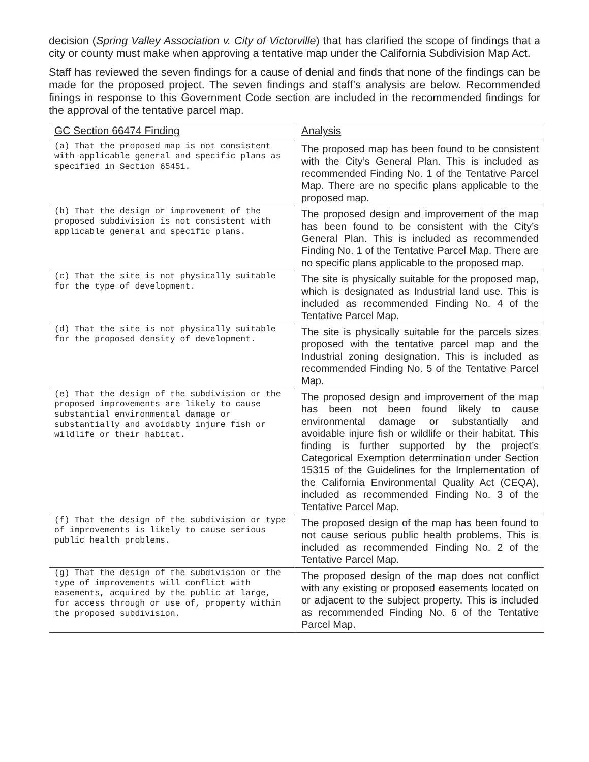decision (Spring Valley Association v. City of Victorville) that has clarified the scope of findings that a city or county must make when approving a tentative map under the California Subdivision Map Act.
Staff has reviewed the seven findings for a cause of denial and finds that none of the findings can be made for the proposed project. The seven findings and staff’s analysis are below. Recommended finings in response to this Government Code section are included in the recommended findings for the approval of the tentative parcel map.
| GC Section 66474 Finding | Analysis |
| --- | --- |
| (a) That the proposed map is not consistent with applicable general and specific plans as specified in Section 65451. | The proposed map has been found to be consistent with the City’s General Plan. This is included as recommended Finding No. 1 of the Tentative Parcel Map. There are no specific plans applicable to the proposed map. |
| (b) That the design or improvement of the proposed subdivision is not consistent with applicable general and specific plans. | The proposed design and improvement of the map has been found to be consistent with the City’s General Plan. This is included as recommended Finding No. 1 of the Tentative Parcel Map. There are no specific plans applicable to the proposed map. |
| (c) That the site is not physically suitable for the type of development. | The site is physically suitable for the proposed map, which is designated as Industrial land use. This is included as recommended Finding No. 4 of the Tentative Parcel Map. |
| (d) That the site is not physically suitable for the proposed density of development. | The site is physically suitable for the parcels sizes proposed with the tentative parcel map and the Industrial zoning designation. This is included as recommended Finding No. 5 of the Tentative Parcel Map. |
| (e) That the design of the subdivision or the proposed improvements are likely to cause substantial environmental damage or substantially and avoidably injure fish or wildlife or their habitat. | The proposed design and improvement of the map has been not been found likely to cause environmental damage or substantially and avoidable injure fish or wildlife or their habitat. This finding is further supported by the project’s Categorical Exemption determination under Section 15315 of the Guidelines for the Implementation of the California Environmental Quality Act (CEQA), included as recommended Finding No. 3 of the Tentative Parcel Map. |
| (f) That the design of the subdivision or type of improvements is likely to cause serious public health problems. | The proposed design of the map has been found to not cause serious public health problems. This is included as recommended Finding No. 2 of the Tentative Parcel Map. |
| (g) That the design of the subdivision or the type of improvements will conflict with easements, acquired by the public at large, for access through or use of, property within the proposed subdivision. | The proposed design of the map does not conflict with any existing or proposed easements located on or adjacent to the subject property. This is included as recommended Finding No. 6 of the Tentative Parcel Map. |